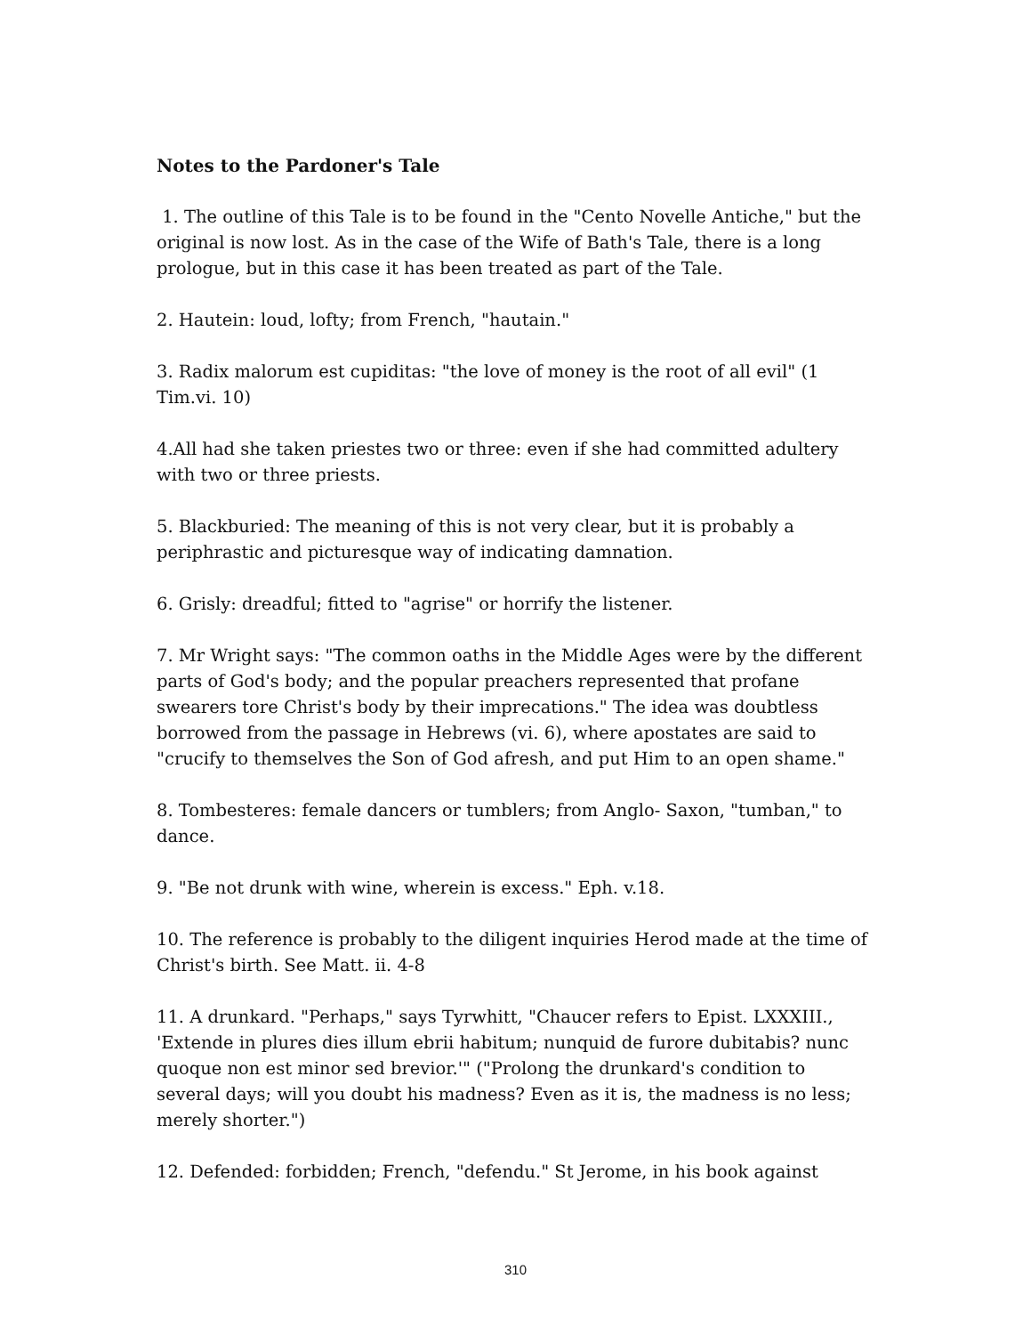Notes to the Pardoner's Tale
1. The outline of this Tale is to be found in the "Cento Novelle Antiche," but the original is now lost. As in the case of the Wife of Bath's Tale, there is a long prologue, but in this case it has been treated as part of the Tale.
2. Hautein: loud, lofty; from French, "hautain."
3. Radix malorum est cupiditas: "the love of money is the root of all evil" (1 Tim.vi. 10)
4.All had she taken priestes two or three: even if she had committed adultery with two or three priests.
5. Blackburied: The meaning of this is not very clear, but it is probably a periphrastic and picturesque way of indicating damnation.
6. Grisly: dreadful; fitted to "agrise" or horrify the listener.
7. Mr Wright says: "The common oaths in the Middle Ages were by the different parts of God's body; and the popular preachers represented that profane swearers tore Christ's body by their imprecations." The idea was doubtless borrowed from the passage in Hebrews (vi. 6), where apostates are said to "crucify to themselves the Son of God afresh, and put Him to an open shame."
8. Tombesteres: female dancers or tumblers; from Anglo- Saxon, "tumban," to dance.
9. "Be not drunk with wine, wherein is excess." Eph. v.18.
10. The reference is probably to the diligent inquiries Herod made at the time of Christ's birth. See Matt. ii. 4-8
11. A drunkard. "Perhaps," says Tyrwhitt, "Chaucer refers to Epist. LXXXIII., 'Extende in plures dies illum ebrii habitum; nunquid de furore dubitabis? nunc quoque non est minor sed brevior.'" ("Prolong the drunkard's condition to several days; will you doubt his madness? Even as it is, the madness is no less; merely shorter.")
12. Defended: forbidden; French, "defendu." St Jerome, in his book against
310